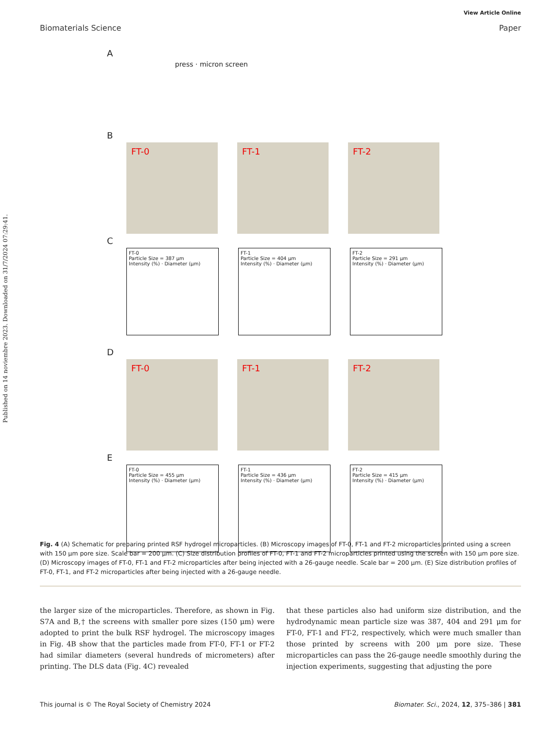Published on 14 noviembre 2023. Downloaded on 31/7/2024 07:29:41.
View Article Online
Biomaterials Science Paper
A
press · micron screen
B
FT-0
FT-1
FT-2
C
FT-0
Particle Size = 387 μm
Intensity (%) · Diameter (μm)
FT-1
Particle Size = 404 μm
Intensity (%) · Diameter (μm)
FT-2
Particle Size = 291 μm
Intensity (%) · Diameter (μm)
D
FT-0
FT-1
FT-2
E
FT-0
Particle Size = 455 μm
Intensity (%) · Diameter (μm)
FT-1
Particle Size = 436 μm
Intensity (%) · Diameter (μm)
FT-2
Particle Size = 415 μm
Intensity (%) · Diameter (μm)
Fig. 4 (A) Schematic for preparing printed RSF hydrogel microparticles. (B) Microscopy images of FT-0, FT-1 and FT-2 microparticles printed using a screen with 150 μm pore size. Scale bar = 200 μm. (C) Size distribution profiles of FT-0, FT-1 and FT-2 microparticles printed using the screen with 150 μm pore size. (D) Microscopy images of FT-0, FT-1 and FT-2 microparticles after being injected with a 26-gauge needle. Scale bar = 200 μm. (E) Size distribution profiles of FT-0, FT-1, and FT-2 microparticles after being injected with a 26-gauge needle.
the larger size of the microparticles. Therefore, as shown in Fig. S7A and B,† the screens with smaller pore sizes (150 μm) were adopted to print the bulk RSF hydrogel. The microscopy images in Fig. 4B show that the particles made from FT-0, FT-1 or FT-2 had similar diameters (several hundreds of micrometers) after printing. The DLS data (Fig. 4C) revealed
that these particles also had uniform size distribution, and the hydrodynamic mean particle size was 387, 404 and 291 μm for FT-0, FT-1 and FT-2, respectively, which were much smaller than those printed by screens with 200 μm pore size. These microparticles can pass the 26-gauge needle smoothly during the injection experiments, suggesting that adjusting the pore
This journal is © The Royal Society of Chemistry 2024 Biomater. Sci., 2024, 12, 375–386 | 381